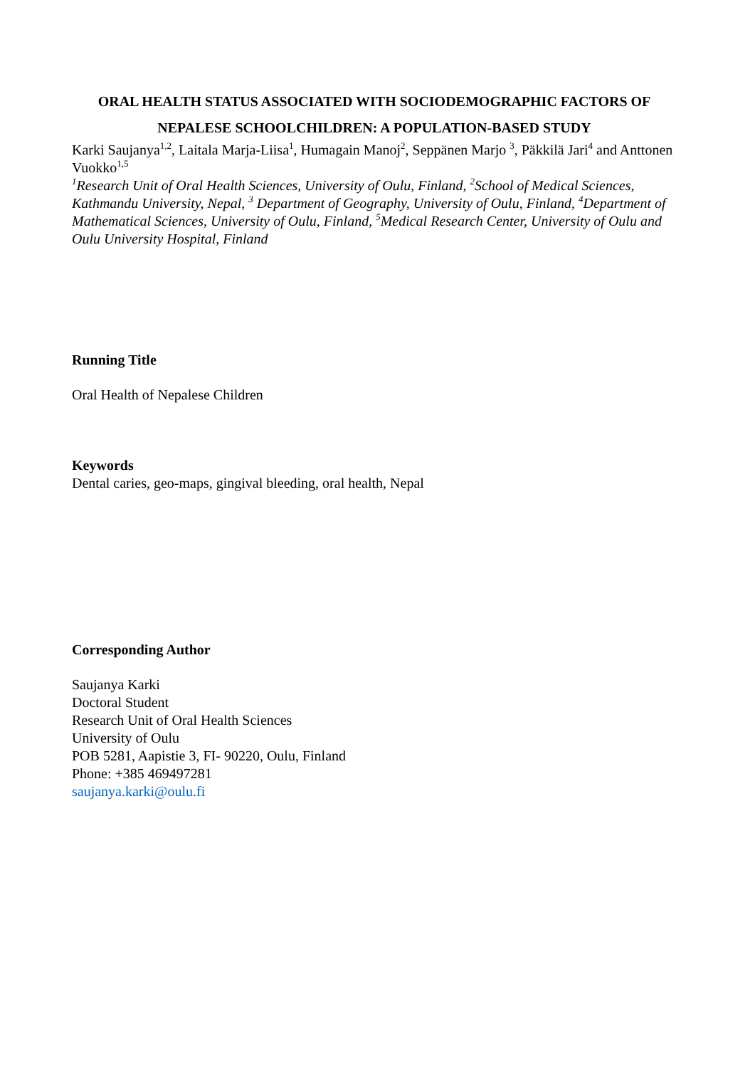ORAL HEALTH STATUS ASSOCIATED WITH SOCIODEMOGRAPHIC FACTORS OF NEPALESE SCHOOLCHILDREN: A POPULATION-BASED STUDY
Karki Saujanya<sup>1,2</sup>, Laitala Marja-Liisa<sup>1</sup>, Humagain Manoj<sup>2</sup>, Seppänen Marjo <sup>3</sup>, Päkkilä Jari<sup>4</sup> and Anttonen Vuokko<sup>1,5</sup>
<sup>1</sup> Research Unit of Oral Health Sciences, University of Oulu, Finland, <sup>2</sup>School of Medical Sciences, Kathmandu University, Nepal, <sup>3</sup> Department of Geography, University of Oulu, Finland, <sup>4</sup>Department of Mathematical Sciences, University of Oulu, Finland, <sup>5</sup>Medical Research Center, University of Oulu and Oulu University Hospital, Finland
Running Title
Oral Health of Nepalese Children
Keywords
Dental caries, geo-maps, gingival bleeding, oral health, Nepal
Corresponding Author
Saujanya Karki
Doctoral Student
Research Unit of Oral Health Sciences
University of Oulu
POB 5281, Aapistie 3, FI- 90220, Oulu, Finland
Phone: +385 469497281
saujanya.karki@oulu.fi